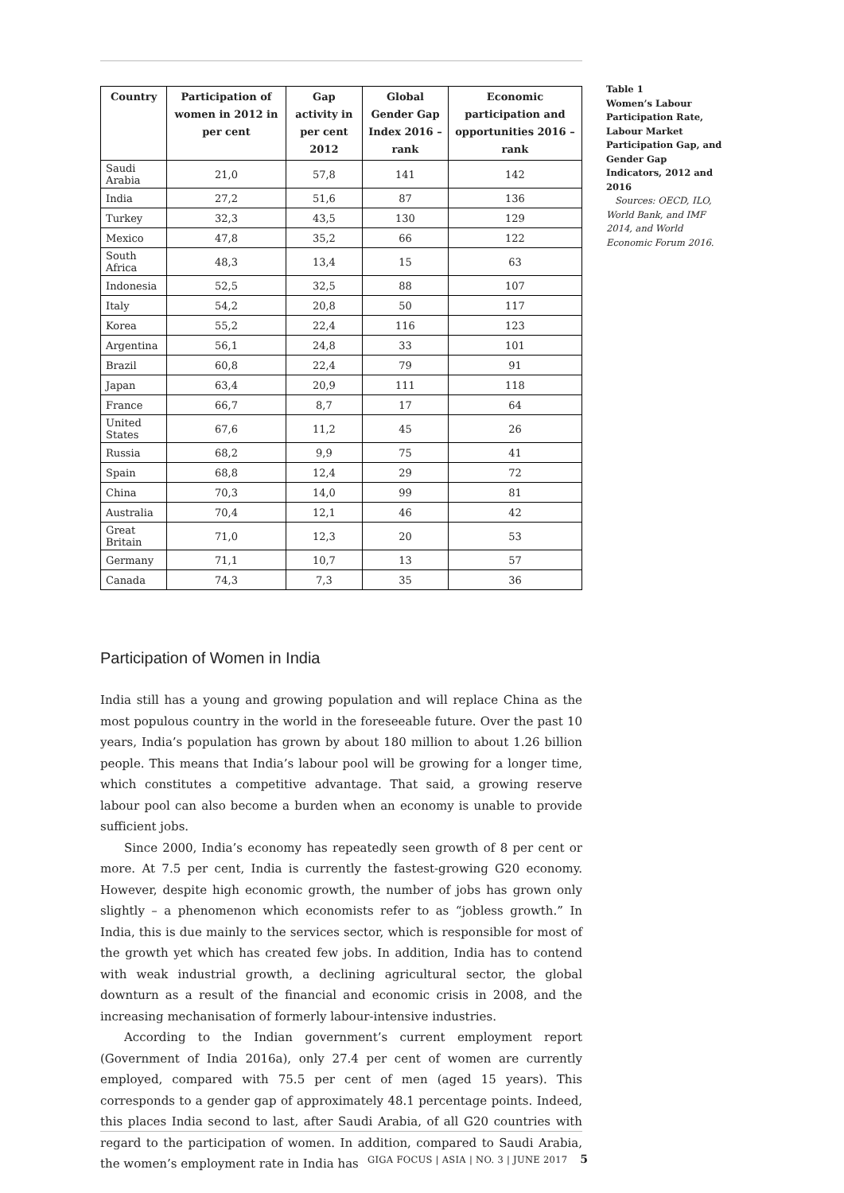| Country | Participation of women in 2012 in per cent | Gap activity in per cent 2012 | Global Gender Gap Index 2016 – rank | Economic participation and opportunities 2016 – rank |
| --- | --- | --- | --- | --- |
| Saudi Arabia | 21,0 | 57,8 | 141 | 142 |
| India | 27,2 | 51,6 | 87 | 136 |
| Turkey | 32,3 | 43,5 | 130 | 129 |
| Mexico | 47,8 | 35,2 | 66 | 122 |
| South Africa | 48,3 | 13,4 | 15 | 63 |
| Indonesia | 52,5 | 32,5 | 88 | 107 |
| Italy | 54,2 | 20,8 | 50 | 117 |
| Korea | 55,2 | 22,4 | 116 | 123 |
| Argentina | 56,1 | 24,8 | 33 | 101 |
| Brazil | 60,8 | 22,4 | 79 | 91 |
| Japan | 63,4 | 20,9 | 111 | 118 |
| France | 66,7 | 8,7 | 17 | 64 |
| United States | 67,6 | 11,2 | 45 | 26 |
| Russia | 68,2 | 9,9 | 75 | 41 |
| Spain | 68,8 | 12,4 | 29 | 72 |
| China | 70,3 | 14,0 | 99 | 81 |
| Australia | 70,4 | 12,1 | 46 | 42 |
| Great Britain | 71,0 | 12,3 | 20 | 53 |
| Germany | 71,1 | 10,7 | 13 | 57 |
| Canada | 74,3 | 7,3 | 35 | 36 |
Participation of Women in India
India still has a young and growing population and will replace China as the most populous country in the world in the foreseeable future. Over the past 10 years, India’s population has grown by about 180 million to about 1.26 billion people. This means that India’s labour pool will be growing for a longer time, which constitutes a competitive advantage. That said, a growing reserve labour pool can also become a burden when an economy is unable to provide sufficient jobs.
Since 2000, India’s economy has repeatedly seen growth of 8 per cent or more. At 7.5 per cent, India is currently the fastest-growing G20 economy. However, despite high economic growth, the number of jobs has grown only slightly – a phenomenon which economists refer to as “jobless growth.” In India, this is due mainly to the services sector, which is responsible for most of the growth yet which has created few jobs. In addition, India has to contend with weak industrial growth, a declining agricultural sector, the global downturn as a result of the financial and economic crisis in 2008, and the increasing mechanisation of formerly labour-intensive industries.
According to the Indian government’s current employment report (Government of India 2016a), only 27.4 per cent of women are currently employed, compared with 75.5 per cent of men (aged 15 years). This corresponds to a gender gap of approximately 48.1 percentage points. Indeed, this places India second to last, after Saudi Arabia, of all G20 countries with regard to the participation of women. In addition, compared to Saudi Arabia, the women’s employment rate in India has
Table 1
Women’s Labour Participation Rate, Labour Market Participation Gap, and Gender Gap Indicators, 2012 and 2016
Sources: OECD, ILO, World Bank, and IMF 2014, and World Economic Forum 2016.
GIGA FOCUS | ASIA | NO. 3 | JUNE 2017 5